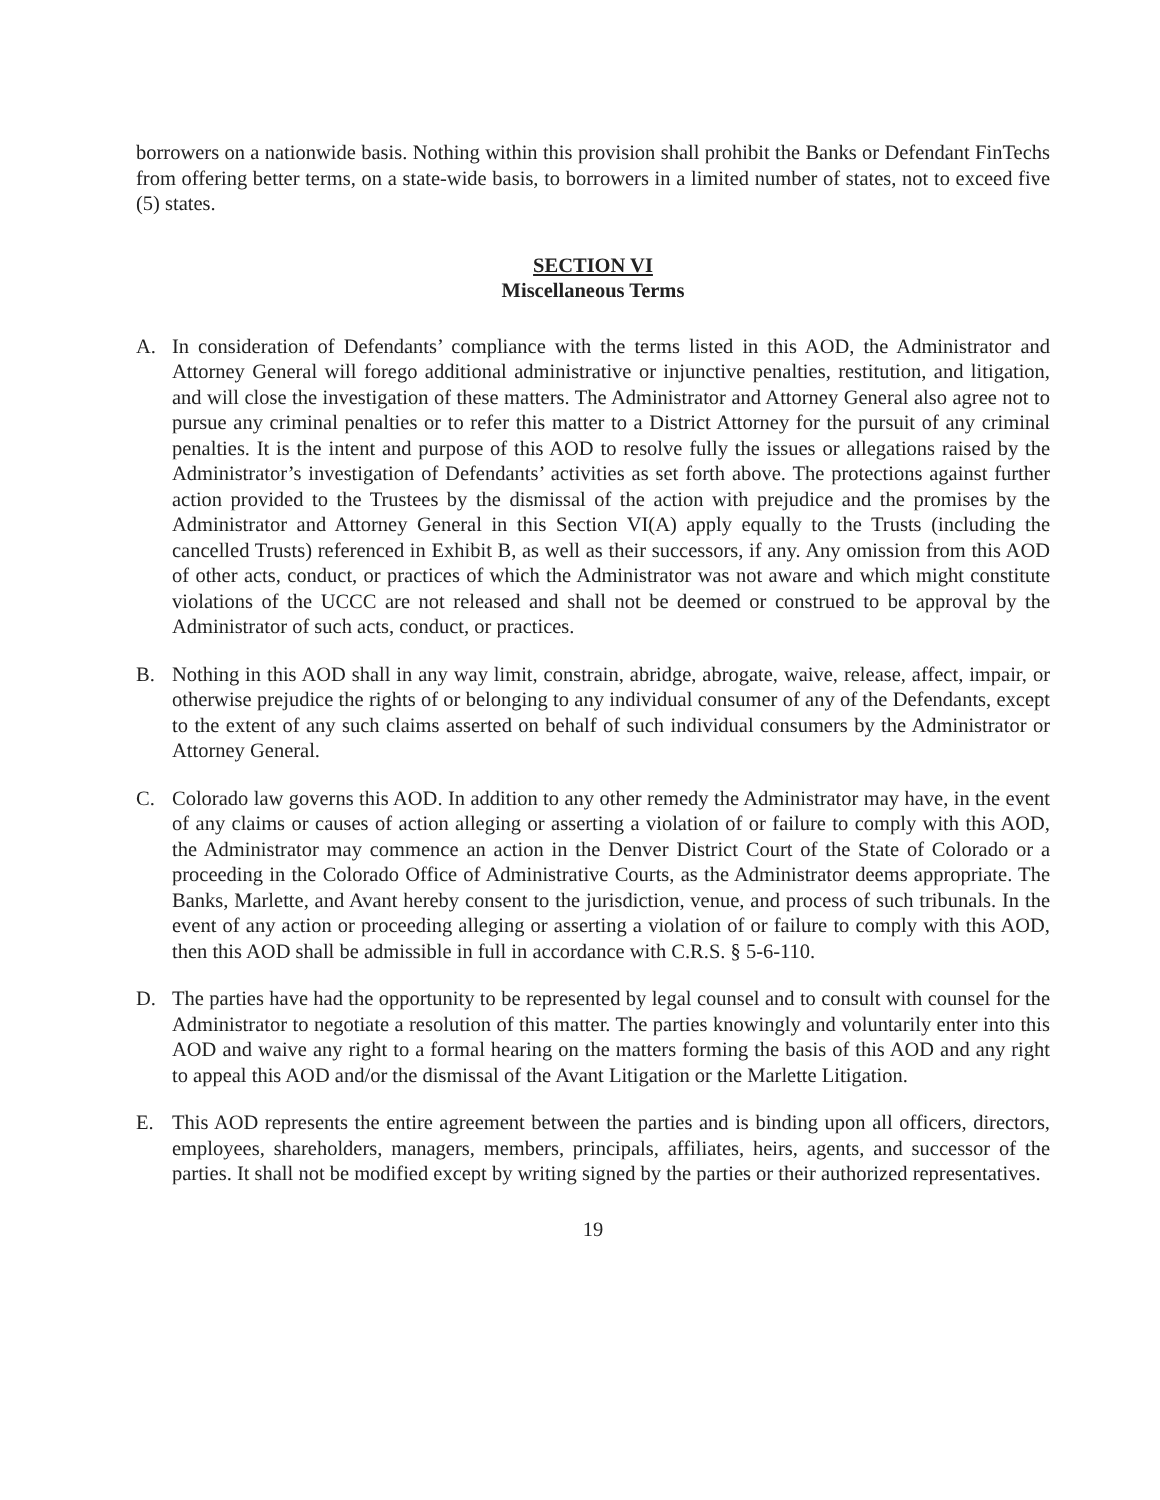borrowers on a nationwide basis. Nothing within this provision shall prohibit the Banks or Defendant FinTechs from offering better terms, on a state-wide basis, to borrowers in a limited number of states, not to exceed five (5) states.
SECTION VI
Miscellaneous Terms
A. In consideration of Defendants’ compliance with the terms listed in this AOD, the Administrator and Attorney General will forego additional administrative or injunctive penalties, restitution, and litigation, and will close the investigation of these matters. The Administrator and Attorney General also agree not to pursue any criminal penalties or to refer this matter to a District Attorney for the pursuit of any criminal penalties. It is the intent and purpose of this AOD to resolve fully the issues or allegations raised by the Administrator’s investigation of Defendants’ activities as set forth above. The protections against further action provided to the Trustees by the dismissal of the action with prejudice and the promises by the Administrator and Attorney General in this Section VI(A) apply equally to the Trusts (including the cancelled Trusts) referenced in Exhibit B, as well as their successors, if any. Any omission from this AOD of other acts, conduct, or practices of which the Administrator was not aware and which might constitute violations of the UCCC are not released and shall not be deemed or construed to be approval by the Administrator of such acts, conduct, or practices.
B. Nothing in this AOD shall in any way limit, constrain, abridge, abrogate, waive, release, affect, impair, or otherwise prejudice the rights of or belonging to any individual consumer of any of the Defendants, except to the extent of any such claims asserted on behalf of such individual consumers by the Administrator or Attorney General.
C. Colorado law governs this AOD. In addition to any other remedy the Administrator may have, in the event of any claims or causes of action alleging or asserting a violation of or failure to comply with this AOD, the Administrator may commence an action in the Denver District Court of the State of Colorado or a proceeding in the Colorado Office of Administrative Courts, as the Administrator deems appropriate. The Banks, Marlette, and Avant hereby consent to the jurisdiction, venue, and process of such tribunals. In the event of any action or proceeding alleging or asserting a violation of or failure to comply with this AOD, then this AOD shall be admissible in full in accordance with C.R.S. § 5-6-110.
D. The parties have had the opportunity to be represented by legal counsel and to consult with counsel for the Administrator to negotiate a resolution of this matter. The parties knowingly and voluntarily enter into this AOD and waive any right to a formal hearing on the matters forming the basis of this AOD and any right to appeal this AOD and/or the dismissal of the Avant Litigation or the Marlette Litigation.
E. This AOD represents the entire agreement between the parties and is binding upon all officers, directors, employees, shareholders, managers, members, principals, affiliates, heirs, agents, and successor of the parties. It shall not be modified except by writing signed by the parties or their authorized representatives.
19